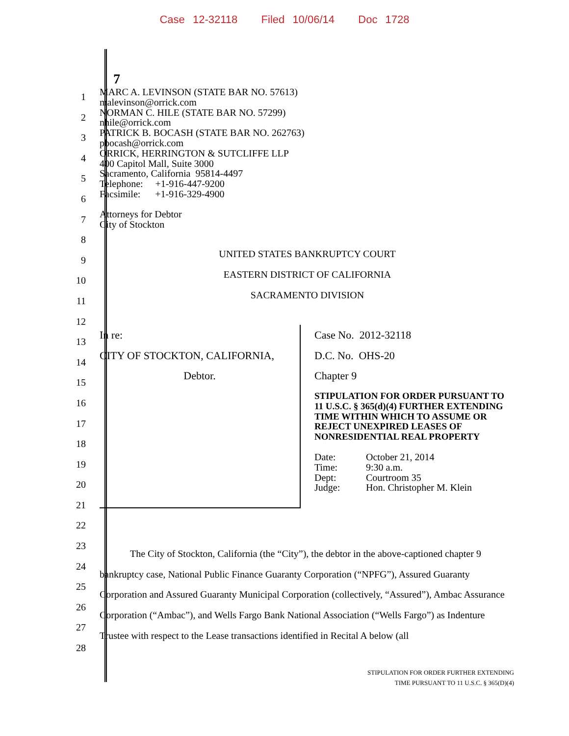Case 12-32118 Filed 10/06/14 Doc 1728
7
1
2
3
4
5
6
7
8
9
10
11
12
13
14
15
16
17
18
19
20
21
22
23
24
25
26
27
28
MARC A. LEVINSON (STATE BAR NO. 57613)
malevinson@orrick.com
NORMAN C. HILE (STATE BAR NO. 57299)
nhile@orrick.com
PATRICK B. BOCASH (STATE BAR NO. 262763)
pbocash@orrick.com
ORRICK, HERRINGTON & SUTCLIFFE LLP
400 Capitol Mall, Suite 3000
Sacramento, California 95814-4497
Telephone: +1-916-447-9200
Facsimile: +1-916-329-4900
Attorneys for Debtor
City of Stockton
UNITED STATES BANKRUPTCY COURT
EASTERN DISTRICT OF CALIFORNIA
SACRAMENTO DIVISION
In re:
CITY OF STOCKTON, CALIFORNIA,
Debtor.
Case No. 2012-32118
D.C. No. OHS-20
Chapter 9
STIPULATION FOR ORDER PURSUANT TO 11 U.S.C. § 365(d)(4) FURTHER EXTENDING TIME WITHIN WHICH TO ASSUME OR REJECT UNEXPIRED LEASES OF NONRESIDENTIAL REAL PROPERTY
| Date: | October 21, 2014 |
| Time: | 9:30 a.m. |
| Dept: | Courtroom 35 |
| Judge: | Hon. Christopher M. Klein |
The City of Stockton, California (the “City”), the debtor in the above-captioned chapter 9 bankruptcy case, National Public Finance Guaranty Corporation (“NPFG”), Assured Guaranty Corporation and Assured Guaranty Municipal Corporation (collectively, “Assured”), Ambac Assurance Corporation (“Ambac”), and Wells Fargo Bank National Association (“Wells Fargo”) as Indenture Trustee with respect to the Lease transactions identified in Recital A below (all
STIPULATION FOR ORDER FURTHER EXTENDING
TIME PURSUANT TO 11 U.S.C. § 365(D)(4)